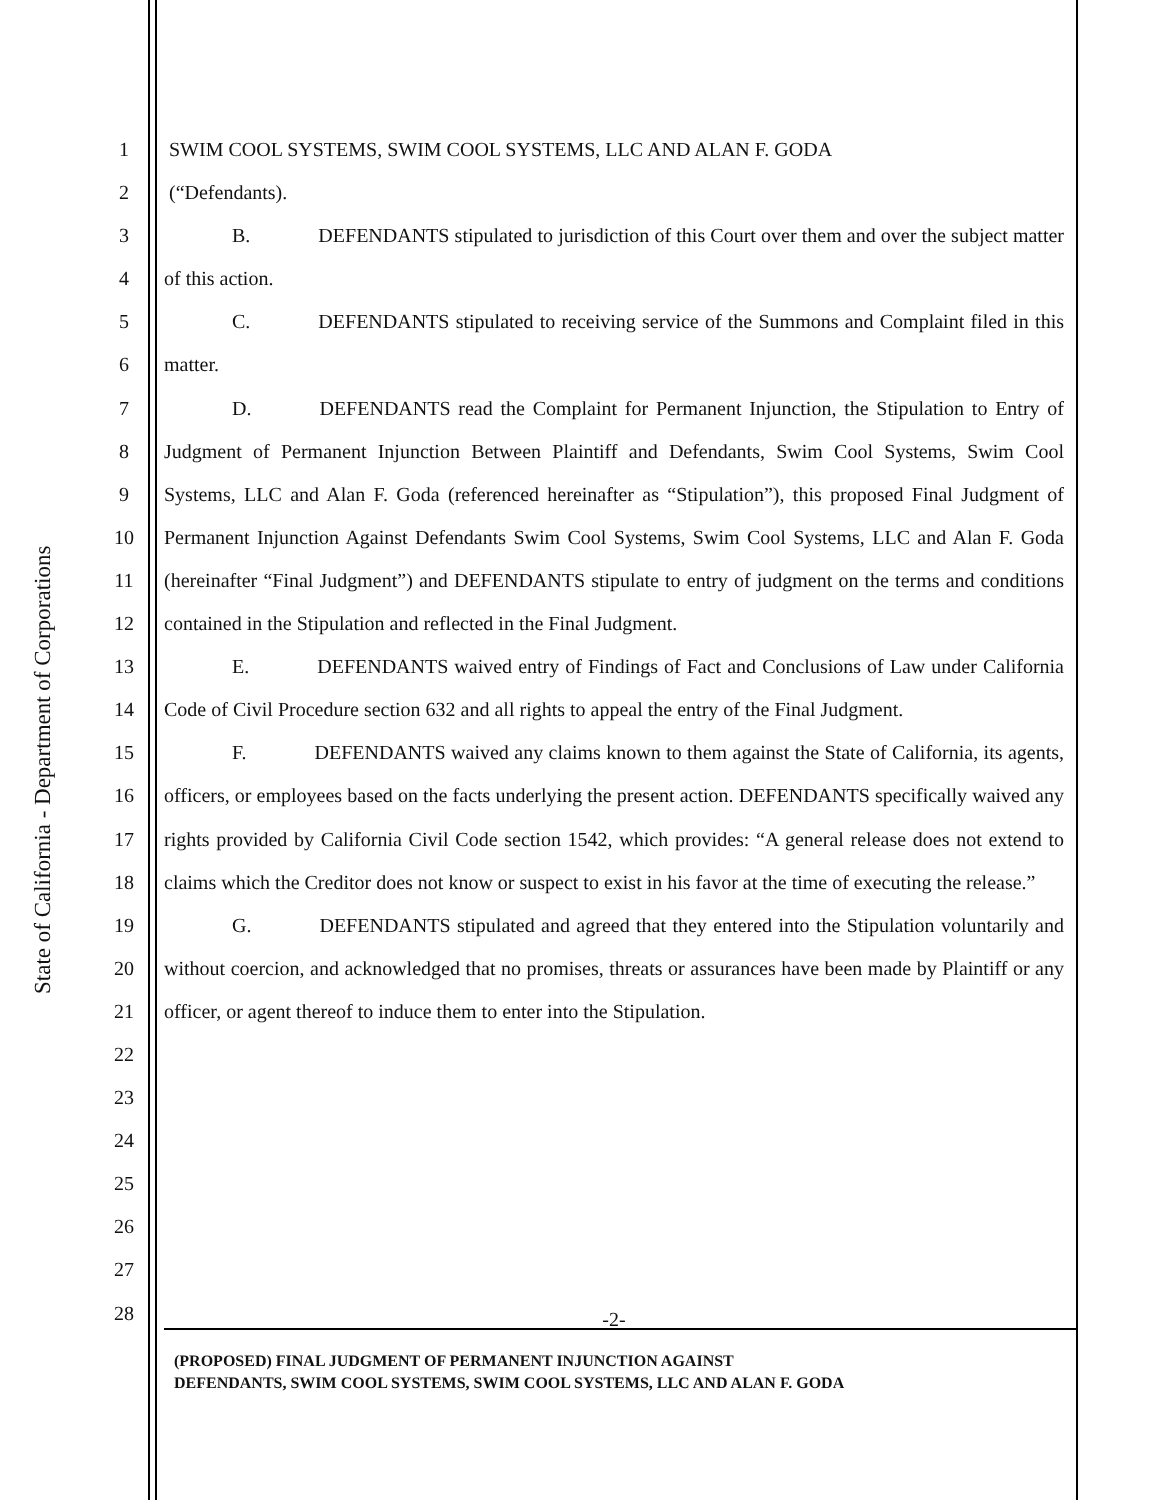State of California - Department of Corporations
1
2
3
4
5
6
7
8
9
10
11
12
13
14
15
16
17
18
19
20
21
22
23
24
25
26
27
28
SWIM COOL SYSTEMS, SWIM COOL SYSTEMS, LLC AND ALAN F. GODA
(“Defendants).
B. DEFENDANTS stipulated to jurisdiction of this Court over them and over the subject matter of this action.
C. DEFENDANTS stipulated to receiving service of the Summons and Complaint filed in this matter.
D. DEFENDANTS read the Complaint for Permanent Injunction, the Stipulation to Entry of Judgment of Permanent Injunction Between Plaintiff and Defendants, Swim Cool Systems, Swim Cool Systems, LLC and Alan F. Goda (referenced hereinafter as “Stipulation”), this proposed Final Judgment of Permanent Injunction Against Defendants Swim Cool Systems, Swim Cool Systems, LLC and Alan F. Goda (hereinafter “Final Judgment”) and DEFENDANTS stipulate to entry of judgment on the terms and conditions contained in the Stipulation and reflected in the Final Judgment.
E. DEFENDANTS waived entry of Findings of Fact and Conclusions of Law under California Code of Civil Procedure section 632 and all rights to appeal the entry of the Final Judgment.
F. DEFENDANTS waived any claims known to them against the State of California, its agents, officers, or employees based on the facts underlying the present action. DEFENDANTS specifically waived any rights provided by California Civil Code section 1542, which provides: “A general release does not extend to claims which the Creditor does not know or suspect to exist in his favor at the time of executing the release.”
G. DEFENDANTS stipulated and agreed that they entered into the Stipulation voluntarily and without coercion, and acknowledged that no promises, threats or assurances have been made by Plaintiff or any officer, or agent thereof to induce them to enter into the Stipulation.
-2-
(PROPOSED) FINAL JUDGMENT OF PERMANENT INJUNCTION AGAINST
DEFENDANTS, SWIM COOL SYSTEMS, SWIM COOL SYSTEMS, LLC AND ALAN F. GODA